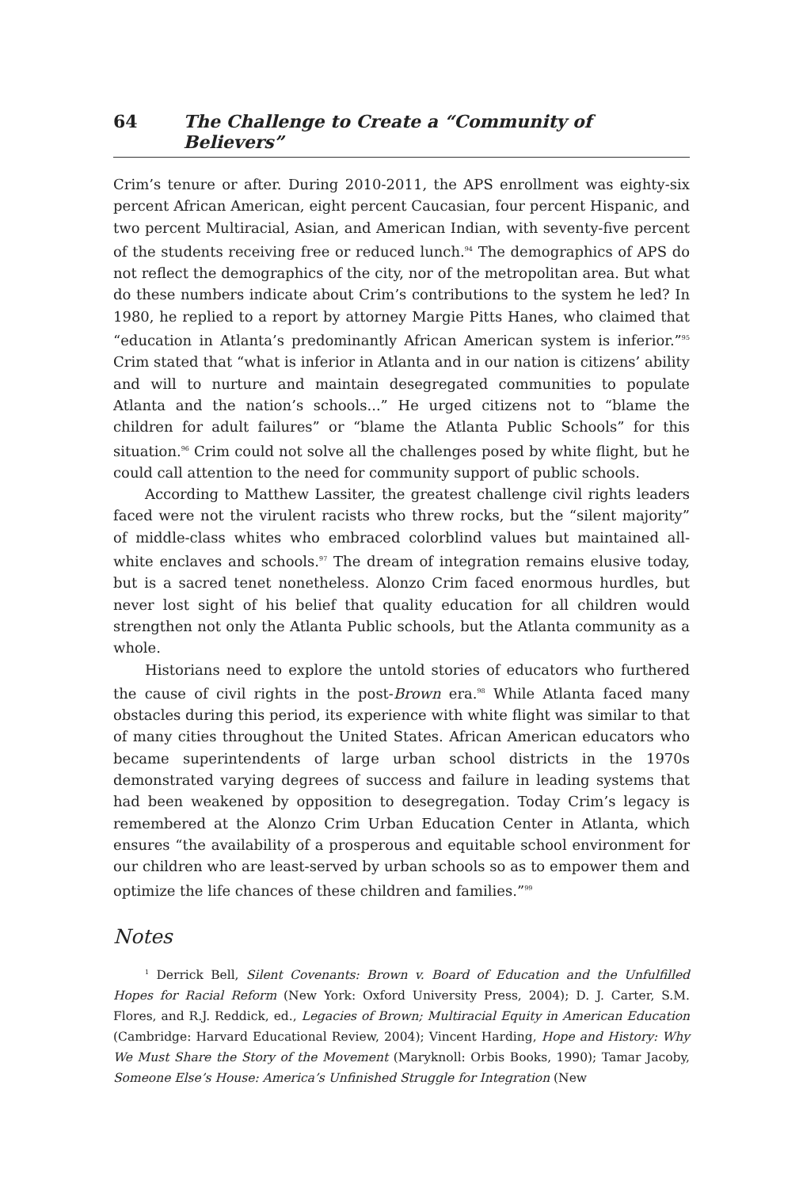64 The Challenge to Create a “Community of Believers”
Crim’s tenure or after. During 2010-2011, the APS enrollment was eighty-six percent African American, eight percent Caucasian, four percent Hispanic, and two percent Multiracial, Asian, and American Indian, with seventy-five percent of the students receiving free or reduced lunch.<sup>94</sup> The demographics of APS do not reflect the demographics of the city, nor of the metropolitan area. But what do these numbers indicate about Crim’s contributions to the system he led? In 1980, he replied to a report by attorney Margie Pitts Hanes, who claimed that “education in Atlanta’s predominantly African American system is inferior.”<sup>95</sup> Crim stated that “what is inferior in Atlanta and in our nation is citizens’ ability and will to nurture and maintain desegregated communities to populate Atlanta and the nation’s schools...” He urged citizens not to “blame the children for adult failures” or “blame the Atlanta Public Schools” for this situation.<sup>96</sup> Crim could not solve all the challenges posed by white flight, but he could call attention to the need for community support of public schools.
According to Matthew Lassiter, the greatest challenge civil rights leaders faced were not the virulent racists who threw rocks, but the “silent majority” of middle-class whites who embraced colorblind values but maintained all-white enclaves and schools.<sup>97</sup> The dream of integration remains elusive today, but is a sacred tenet nonetheless. Alonzo Crim faced enormous hurdles, but never lost sight of his belief that quality education for all children would strengthen not only the Atlanta Public schools, but the Atlanta community as a whole.
Historians need to explore the untold stories of educators who furthered the cause of civil rights in the post-Brown era.<sup>98</sup> While Atlanta faced many obstacles during this period, its experience with white flight was similar to that of many cities throughout the United States. African American educators who became superintendents of large urban school districts in the 1970s demonstrated varying degrees of success and failure in leading systems that had been weakened by opposition to desegregation. Today Crim’s legacy is remembered at the Alonzo Crim Urban Education Center in Atlanta, which ensures “the availability of a prosperous and equitable school environment for our children who are least-served by urban schools so as to empower them and optimize the life chances of these children and families.”<sup>99</sup>
Notes
<sup>1</sup> Derrick Bell, Silent Covenants: Brown v. Board of Education and the Unfulfilled Hopes for Racial Reform (New York: Oxford University Press, 2004); D. J. Carter, S.M. Flores, and R.J. Reddick, ed., Legacies of Brown; Multiracial Equity in American Education (Cambridge: Harvard Educational Review, 2004); Vincent Harding, Hope and History: Why We Must Share the Story of the Movement (Maryknoll: Orbis Books, 1990); Tamar Jacoby, Someone Else’s House: America’s Unfinished Struggle for Integration (New